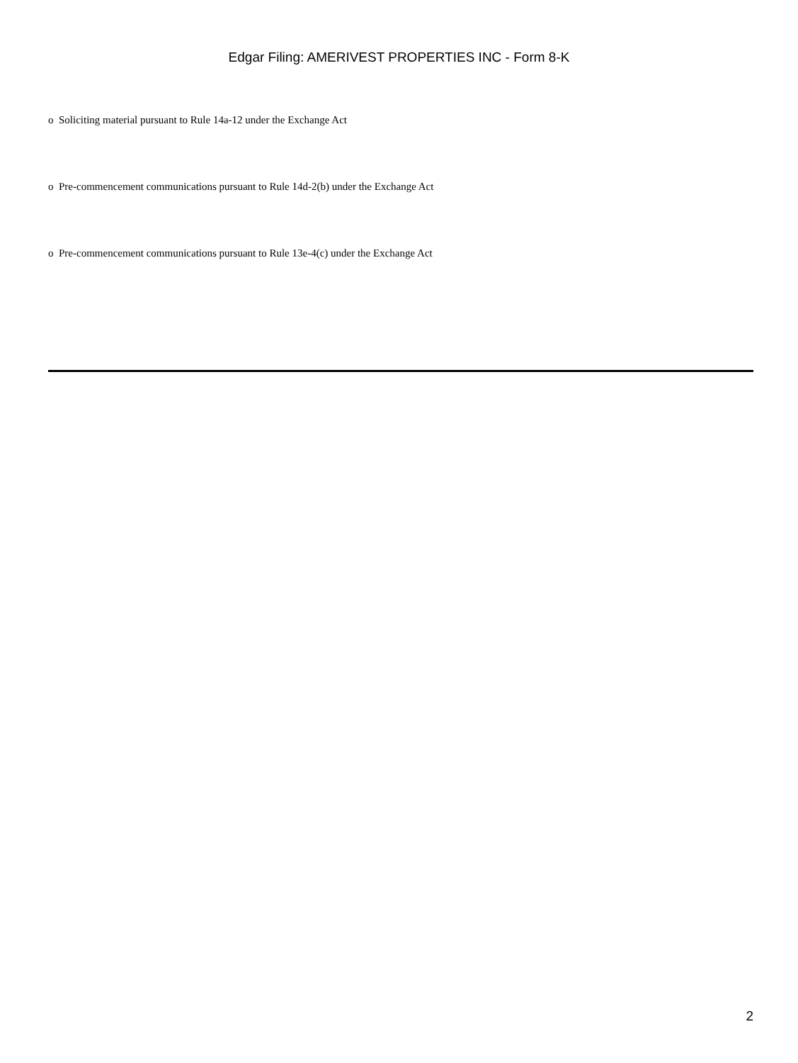Edgar Filing: AMERIVEST PROPERTIES INC - Form 8-K
o Soliciting material pursuant to Rule 14a-12 under the Exchange Act
o Pre-commencement communications pursuant to Rule 14d-2(b) under the Exchange Act
o Pre-commencement communications pursuant to Rule 13e-4(c) under the Exchange Act
2